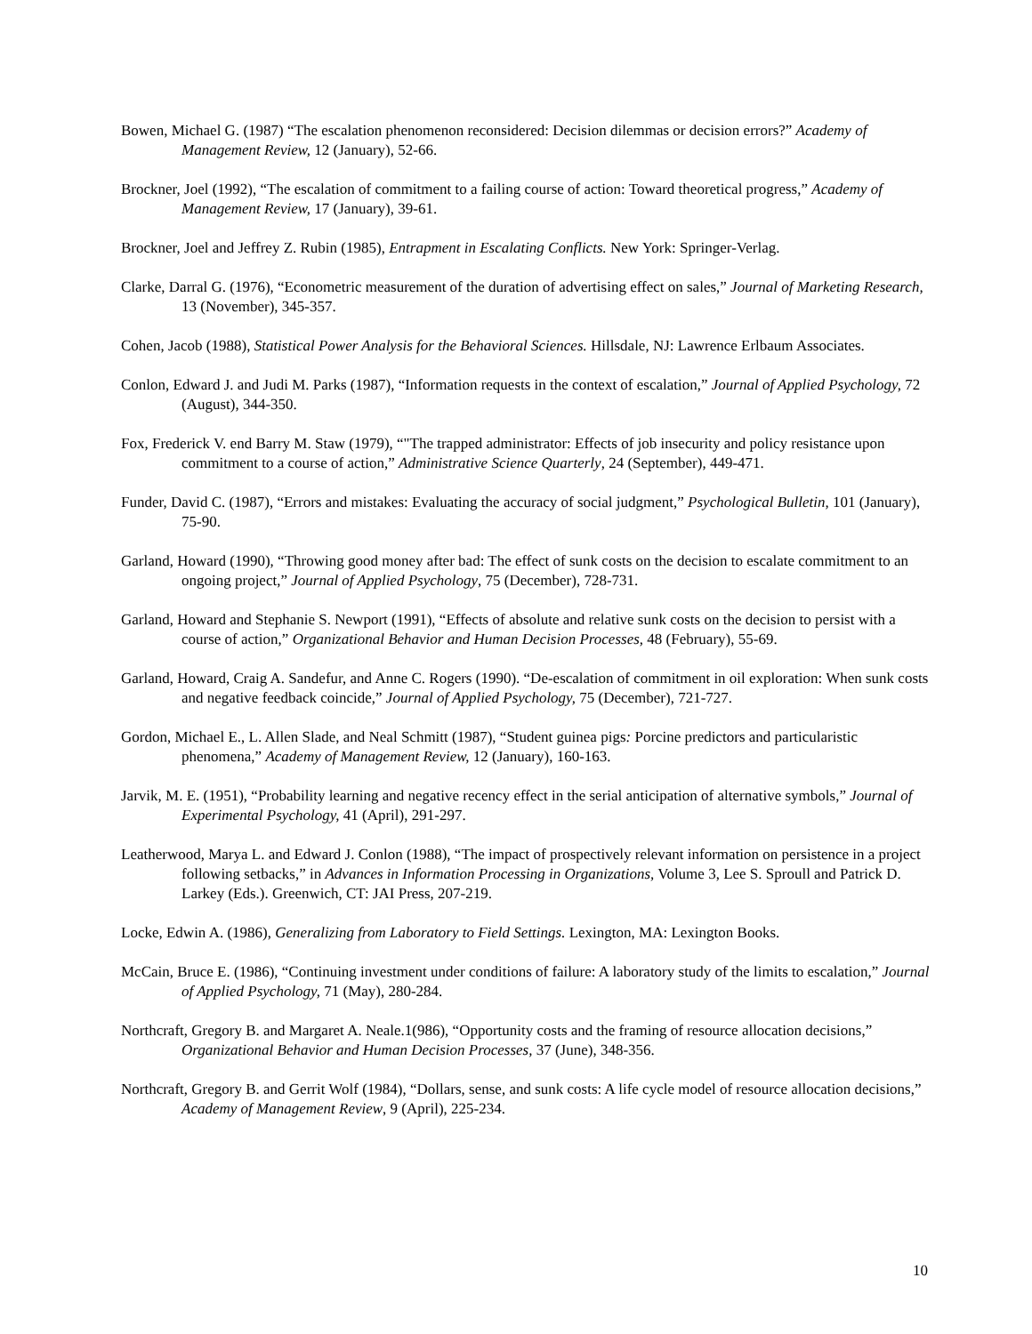Bowen, Michael G. (1987) “The escalation phenomenon reconsidered: Decision dilemmas or decision errors?” Academy of Management Review, 12 (January), 52-66.
Brockner, Joel (1992), “The escalation of commitment to a failing course of action: Toward theoretical progress,” Academy of Management Review, 17 (January), 39-61.
Brockner, Joel and Jeffrey Z. Rubin (1985), Entrapment in Escalating Conflicts. New York: Springer-Verlag.
Clarke, Darral G. (1976), “Econometric measurement of the duration of advertising effect on sales,” Journal of Marketing Research, 13 (November), 345-357.
Cohen, Jacob (1988), Statistical Power Analysis for the Behavioral Sciences. Hillsdale, NJ: Lawrence Erlbaum Associates.
Conlon, Edward J. and Judi M. Parks (1987), “Information requests in the context of escalation,” Journal of Applied Psychology, 72 (August), 344-350.
Fox, Frederick V. end Barry M. Staw (1979), “"The trapped administrator: Effects of job insecurity and policy resistance upon commitment to a course of action,” Administrative Science Quarterly, 24 (September), 449-471.
Funder, David C. (1987), “Errors and mistakes: Evaluating the accuracy of social judgment,” Psychological Bulletin, 101 (January), 75-90.
Garland, Howard (1990), “Throwing good money after bad: The effect of sunk costs on the decision to escalate commitment to an ongoing project,” Journal of Applied Psychology, 75 (December), 728-731.
Garland, Howard and Stephanie S. Newport (1991), “Effects of absolute and relative sunk costs on the decision to persist with a course of action,” Organizational Behavior and Human Decision Processes, 48 (February), 55-69.
Garland, Howard, Craig A. Sandefur, and Anne C. Rogers (1990). “De-escalation of commitment in oil exploration: When sunk costs and negative feedback coincide,” Journal of Applied Psychology, 75 (December), 721-727.
Gordon, Michael E., L. Allen Slade, and Neal Schmitt (1987), “Student guinea pigs: Porcine predictors and particularistic phenomena,” Academy of Management Review, 12 (January), 160-163.
Jarvik, M. E. (1951), “Probability learning and negative recency effect in the serial anticipation of alternative symbols,” Journal of Experimental Psychology, 41 (April), 291-297.
Leatherwood, Marya L. and Edward J. Conlon (1988), “The impact of prospectively relevant information on persistence in a project following setbacks,” in Advances in Information Processing in Organizations, Volume 3, Lee S. Sproull and Patrick D. Larkey (Eds.). Greenwich, CT: JAI Press, 207-219.
Locke, Edwin A. (1986), Generalizing from Laboratory to Field Settings. Lexington, MA: Lexington Books.
McCain, Bruce E. (1986), “Continuing investment under conditions of failure: A laboratory study of the limits to escalation,” Journal of Applied Psychology, 71 (May), 280-284.
Northcraft, Gregory B. and Margaret A. Neale.1(986), “Opportunity costs and the framing of resource allocation decisions,” Organizational Behavior and Human Decision Processes, 37 (June), 348-356.
Northcraft, Gregory B. and Gerrit Wolf (1984), “Dollars, sense, and sunk costs: A life cycle model of resource allocation decisions,” Academy of Management Review, 9 (April), 225-234.
10